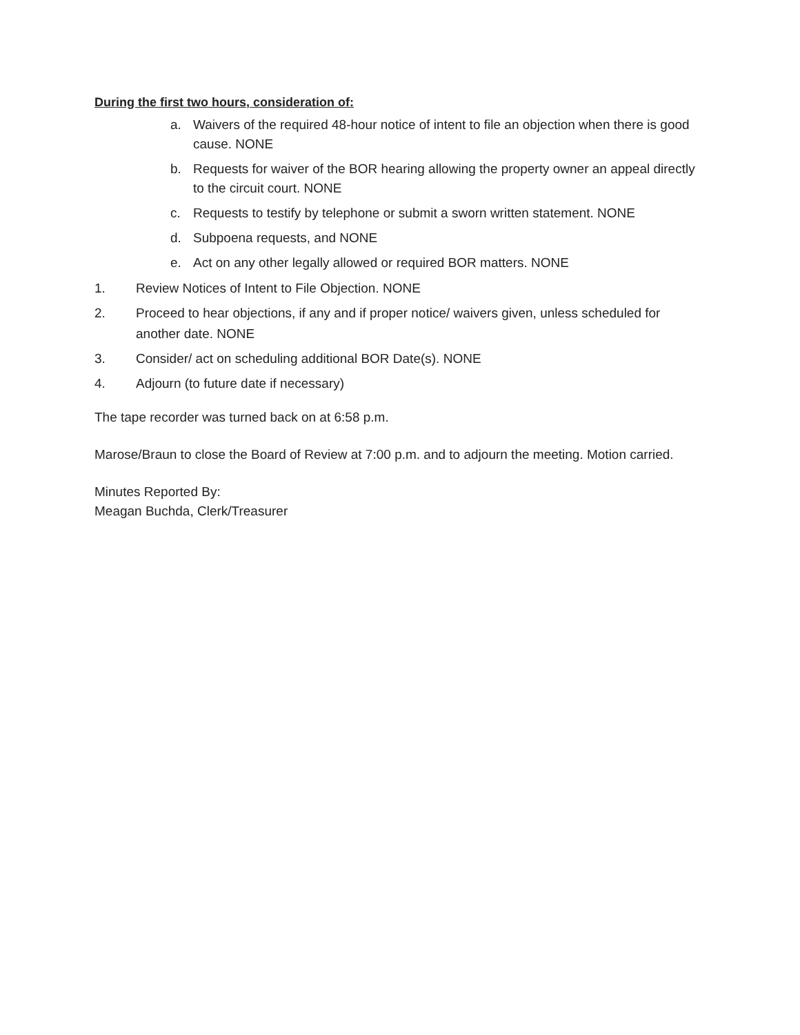During the first two hours, consideration of:
a. Waivers of the required 48-hour notice of intent to file an objection when there is good cause. NONE
b. Requests for waiver of the BOR hearing allowing the property owner an appeal directly to the circuit court. NONE
c. Requests to testify by telephone or submit a sworn written statement. NONE
d. Subpoena requests, and NONE
e. Act on any other legally allowed or required BOR matters. NONE
1. Review Notices of Intent to File Objection. NONE
2. Proceed to hear objections, if any and if proper notice/ waivers given, unless scheduled for another date. NONE
3. Consider/ act on scheduling additional BOR Date(s). NONE
4. Adjourn (to future date if necessary)
The tape recorder was turned back on at 6:58 p.m.
Marose/Braun to close the Board of Review at 7:00 p.m. and to adjourn the meeting. Motion carried.
Minutes Reported By:
Meagan Buchda, Clerk/Treasurer